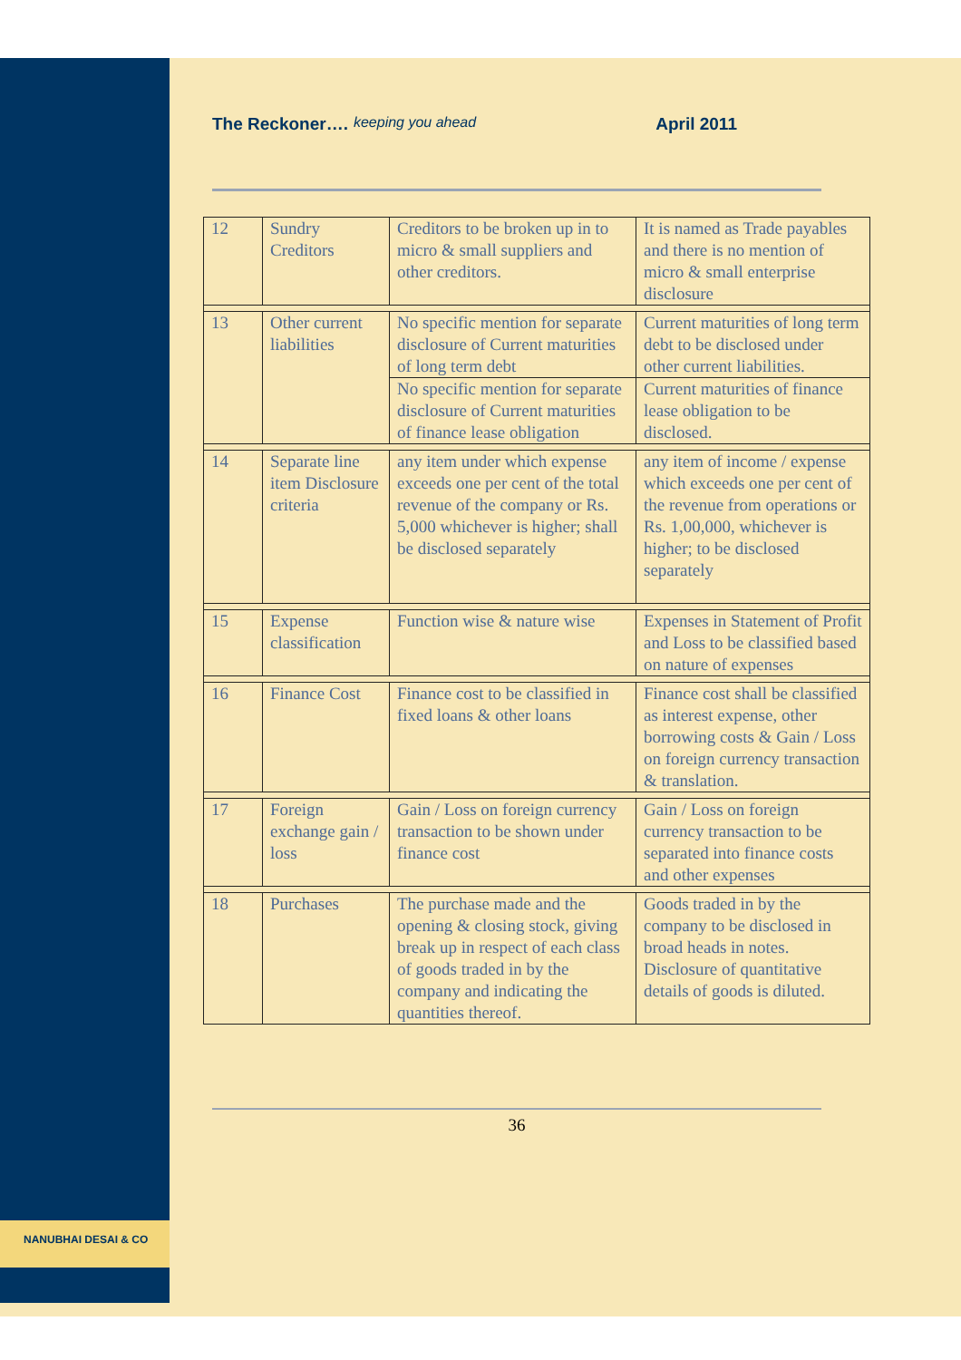NANUBHAI DESAI & CO
The Reckoner…. keeping you ahead April 2011
| 12 | Sundry Creditors | Creditors to be broken up in to micro & small suppliers and other creditors. | It is named as Trade payables and there is no mention of micro & small enterprise disclosure |
| 13 | Other current liabilities | No specific mention for separate disclosure of Current maturities of long term debt | Current maturities of long term debt to be disclosed under other current liabilities. |
| | | No specific mention for separate disclosure of Current maturities of finance lease obligation | Current maturities of finance lease obligation to be disclosed. |
| 14 | Separate line item Disclosure criteria | any item under which expense exceeds one per cent of the total revenue of the company or Rs. 5,000 whichever is higher; shall be disclosed separately | any item of income / expense which exceeds one per cent of the revenue from operations or Rs. 1,00,000, whichever is higher; to be disclosed separately |
| 15 | Expense classification | Function wise & nature wise | Expenses in Statement of Profit and Loss to be classified based on nature of expenses |
| 16 | Finance Cost | Finance cost to be classified in fixed loans & other loans | Finance cost shall be classified as interest expense, other borrowing costs & Gain / Loss on foreign currency transaction & translation. |
| 17 | Foreign exchange gain / loss | Gain / Loss on foreign currency transaction to be shown under finance cost | Gain / Loss on foreign currency transaction to be separated into finance costs and other expenses |
| 18 | Purchases | The purchase made and the opening & closing stock, giving break up in respect of each class of goods traded in by the company and indicating the quantities thereof. | Goods traded in by the company to be disclosed in broad heads in notes. Disclosure of quantitative details of goods is diluted. |
36